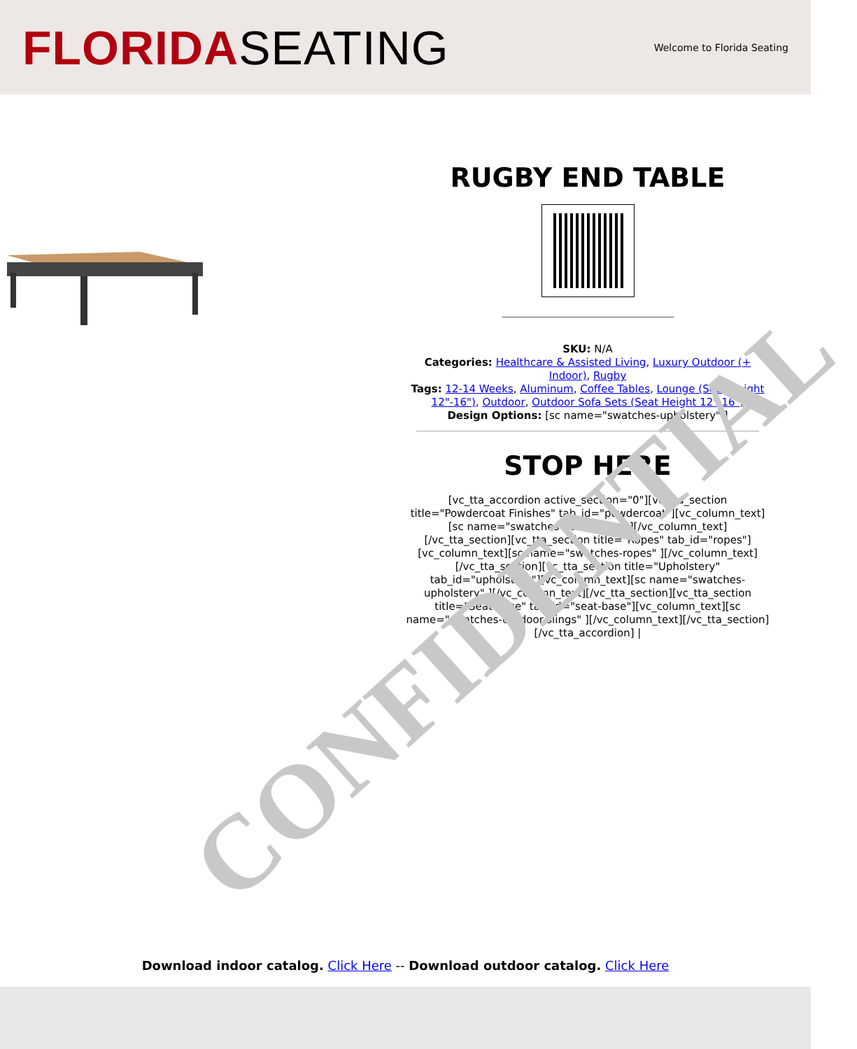FLORIDASEATING
Welcome to Florida Seating
RUGBY END TABLE
SKU: N/A
Categories: Healthcare & Assisted Living, Luxury Outdoor (+ Indoor), Rugby
Tags: 12-14 Weeks, Aluminum, Coffee Tables, Lounge (Seat Height 12"-16"), Outdoor, Outdoor Sofa Sets (Seat Height 12"-16")
Design Options: [sc name="swatches-upholstery" ]
STOP HERE
[vc_tta_accordion active_section="0"][vc_tta_section title="Powdercoat Finishes" tab_id="powdercoat"][vc_column_text][sc name="swatches-powdercoat"][/vc_column_text][/vc_tta_section][vc_tta_section title="Ropes" tab_id="ropes"][vc_column_text][sc name="swatches-ropes" ][/vc_column_text][/vc_tta_section][vc_tta_section title="Upholstery" tab_id="upholstery"][vc_column_text][sc name="swatches-upholstery" ][/vc_column_text][/vc_tta_section][vc_tta_section title="Seat Base" tab_id="seat-base"][vc_column_text][sc name="swatches-outdoor-slings" ][/vc_column_text][/vc_tta_section][/vc_tta_accordion] |
CONFIDENTIAL
Download indoor catalog. Click Here -- Download outdoor catalog. Click Here